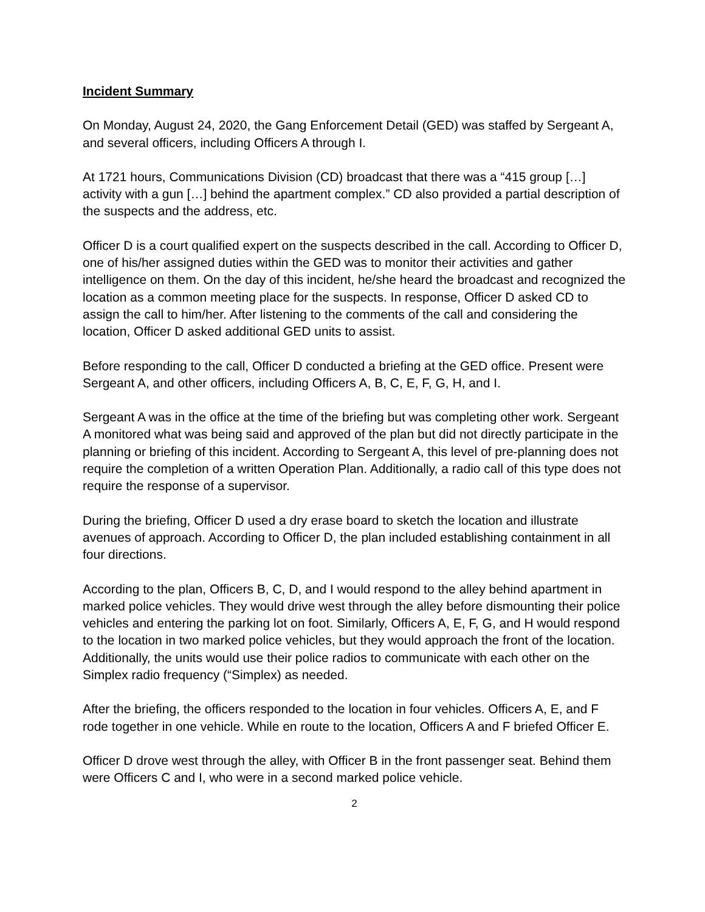Incident Summary
On Monday, August 24, 2020, the Gang Enforcement Detail (GED) was staffed by Sergeant A, and several officers, including Officers A through I.
At 1721 hours, Communications Division (CD) broadcast that there was a “415 group […] activity with a gun […] behind the apartment complex.” CD also provided a partial description of the suspects and the address, etc.
Officer D is a court qualified expert on the suspects described in the call. According to Officer D, one of his/her assigned duties within the GED was to monitor their activities and gather intelligence on them. On the day of this incident, he/she heard the broadcast and recognized the location as a common meeting place for the suspects. In response, Officer D asked CD to assign the call to him/her. After listening to the comments of the call and considering the location, Officer D asked additional GED units to assist.
Before responding to the call, Officer D conducted a briefing at the GED office. Present were Sergeant A, and other officers, including Officers A, B, C, E, F, G, H, and I.
Sergeant A was in the office at the time of the briefing but was completing other work. Sergeant A monitored what was being said and approved of the plan but did not directly participate in the planning or briefing of this incident. According to Sergeant A, this level of pre-planning does not require the completion of a written Operation Plan. Additionally, a radio call of this type does not require the response of a supervisor.
During the briefing, Officer D used a dry erase board to sketch the location and illustrate avenues of approach. According to Officer D, the plan included establishing containment in all four directions.
According to the plan, Officers B, C, D, and I would respond to the alley behind apartment in marked police vehicles. They would drive west through the alley before dismounting their police vehicles and entering the parking lot on foot. Similarly, Officers A, E, F, G, and H would respond to the location in two marked police vehicles, but they would approach the front of the location. Additionally, the units would use their police radios to communicate with each other on the Simplex radio frequency (“Simplex) as needed.
After the briefing, the officers responded to the location in four vehicles. Officers A, E, and F rode together in one vehicle. While en route to the location, Officers A and F briefed Officer E.
Officer D drove west through the alley, with Officer B in the front passenger seat. Behind them were Officers C and I, who were in a second marked police vehicle.
2